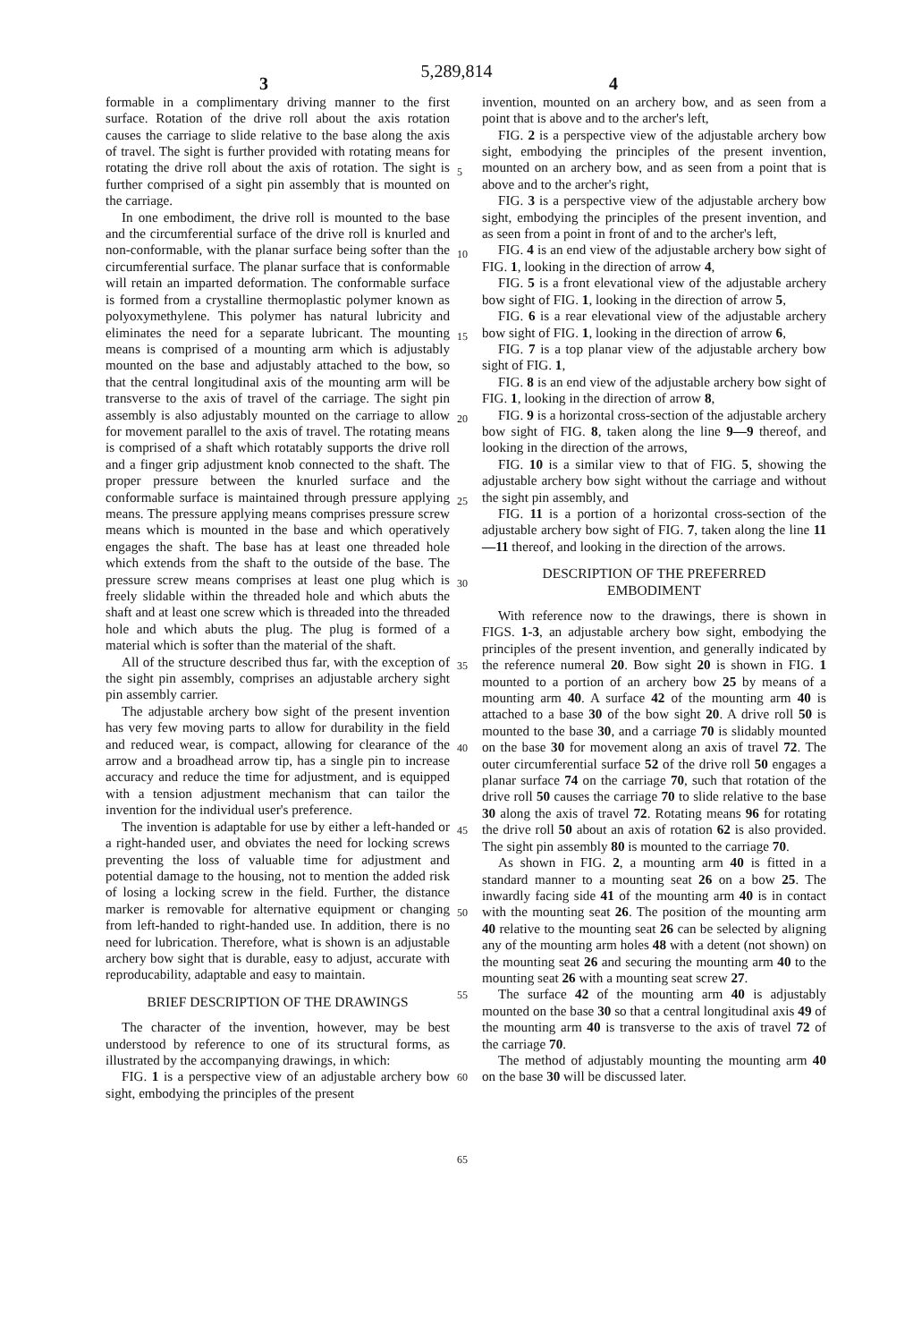5,289,814
3 4
formable in a complimentary driving manner to the first surface. Rotation of the drive roll about the axis rotation causes the carriage to slide relative to the base along the axis of travel. The sight is further provided with rotating means for rotating the drive roll about the axis of rotation. The sight is further comprised of a sight pin assembly that is mounted on the carriage.
In one embodiment, the drive roll is mounted to the base and the circumferential surface of the drive roll is knurled and non-conformable, with the planar surface being softer than the circumferential surface. The planar surface that is conformable will retain an imparted deformation. The conformable surface is formed from a crystalline thermoplastic polymer known as polyoxymethylene. This polymer has natural lubricity and eliminates the need for a separate lubricant. The mounting means is comprised of a mounting arm which is adjustably mounted on the base and adjustably attached to the bow, so that the central longitudinal axis of the mounting arm will be transverse to the axis of travel of the carriage. The sight pin assembly is also adjustably mounted on the carriage to allow for movement parallel to the axis of travel. The rotating means is comprised of a shaft which rotatably supports the drive roll and a finger grip adjustment knob connected to the shaft. The proper pressure between the knurled surface and the conformable surface is maintained through pressure applying means. The pressure applying means comprises pressure screw means which is mounted in the base and which operatively engages the shaft. The base has at least one threaded hole which extends from the shaft to the outside of the base. The pressure screw means comprises at least one plug which is freely slidable within the threaded hole and which abuts the shaft and at least one screw which is threaded into the threaded hole and which abuts the plug. The plug is formed of a material which is softer than the material of the shaft.
All of the structure described thus far, with the exception of the sight pin assembly, comprises an adjustable archery sight pin assembly carrier.
The adjustable archery bow sight of the present invention has very few moving parts to allow for durability in the field and reduced wear, is compact, allowing for clearance of the arrow and a broadhead arrow tip, has a single pin to increase accuracy and reduce the time for adjustment, and is equipped with a tension adjustment mechanism that can tailor the invention for the individual user's preference.
The invention is adaptable for use by either a left-handed or a right-handed user, and obviates the need for locking screws preventing the loss of valuable time for adjustment and potential damage to the housing, not to mention the added risk of losing a locking screw in the field. Further, the distance marker is removable for alternative equipment or changing from left-handed to right-handed use. In addition, there is no need for lubrication. Therefore, what is shown is an adjustable archery bow sight that is durable, easy to adjust, accurate with reproducability, adaptable and easy to maintain.
BRIEF DESCRIPTION OF THE DRAWINGS
The character of the invention, however, may be best understood by reference to one of its structural forms, as illustrated by the accompanying drawings, in which:
FIG. 1 is a perspective view of an adjustable archery bow sight, embodying the principles of the present
5
10
15
20
25
30
35
40
45
50
55
60
65
invention, mounted on an archery bow, and as seen from a point that is above and to the archer's left,
FIG. 2 is a perspective view of the adjustable archery bow sight, embodying the principles of the present invention, mounted on an archery bow, and as seen from a point that is above and to the archer's right,
FIG. 3 is a perspective view of the adjustable archery bow sight, embodying the principles of the present invention, and as seen from a point in front of and to the archer's left,
FIG. 4 is an end view of the adjustable archery bow sight of FIG. 1, looking in the direction of arrow 4,
FIG. 5 is a front elevational view of the adjustable archery bow sight of FIG. 1, looking in the direction of arrow 5,
FIG. 6 is a rear elevational view of the adjustable archery bow sight of FIG. 1, looking in the direction of arrow 6,
FIG. 7 is a top planar view of the adjustable archery bow sight of FIG. 1,
FIG. 8 is an end view of the adjustable archery bow sight of FIG. 1, looking in the direction of arrow 8,
FIG. 9 is a horizontal cross-section of the adjustable archery bow sight of FIG. 8, taken along the line 9—9 thereof, and looking in the direction of the arrows,
FIG. 10 is a similar view to that of FIG. 5, showing the adjustable archery bow sight without the carriage and without the sight pin assembly, and
FIG. 11 is a portion of a horizontal cross-section of the adjustable archery bow sight of FIG. 7, taken along the line 11—11 thereof, and looking in the direction of the arrows.
DESCRIPTION OF THE PREFERRED
EMBODIMENT
With reference now to the drawings, there is shown in FIGS. 1-3, an adjustable archery bow sight, embodying the principles of the present invention, and generally indicated by the reference numeral 20. Bow sight 20 is shown in FIG. 1 mounted to a portion of an archery bow 25 by means of a mounting arm 40. A surface 42 of the mounting arm 40 is attached to a base 30 of the bow sight 20. A drive roll 50 is mounted to the base 30, and a carriage 70 is slidably mounted on the base 30 for movement along an axis of travel 72. The outer circumferential surface 52 of the drive roll 50 engages a planar surface 74 on the carriage 70, such that rotation of the drive roll 50 causes the carriage 70 to slide relative to the base 30 along the axis of travel 72. Rotating means 96 for rotating the drive roll 50 about an axis of rotation 62 is also provided. The sight pin assembly 80 is mounted to the carriage 70.
As shown in FIG. 2, a mounting arm 40 is fitted in a standard manner to a mounting seat 26 on a bow 25. The inwardly facing side 41 of the mounting arm 40 is in contact with the mounting seat 26. The position of the mounting arm 40 relative to the mounting seat 26 can be selected by aligning any of the mounting arm holes 48 with a detent (not shown) on the mounting seat 26 and securing the mounting arm 40 to the mounting seat 26 with a mounting seat screw 27.
The surface 42 of the mounting arm 40 is adjustably mounted on the base 30 so that a central longitudinal axis 49 of the mounting arm 40 is transverse to the axis of travel 72 of the carriage 70.
The method of adjustably mounting the mounting arm 40 on the base 30 will be discussed later.